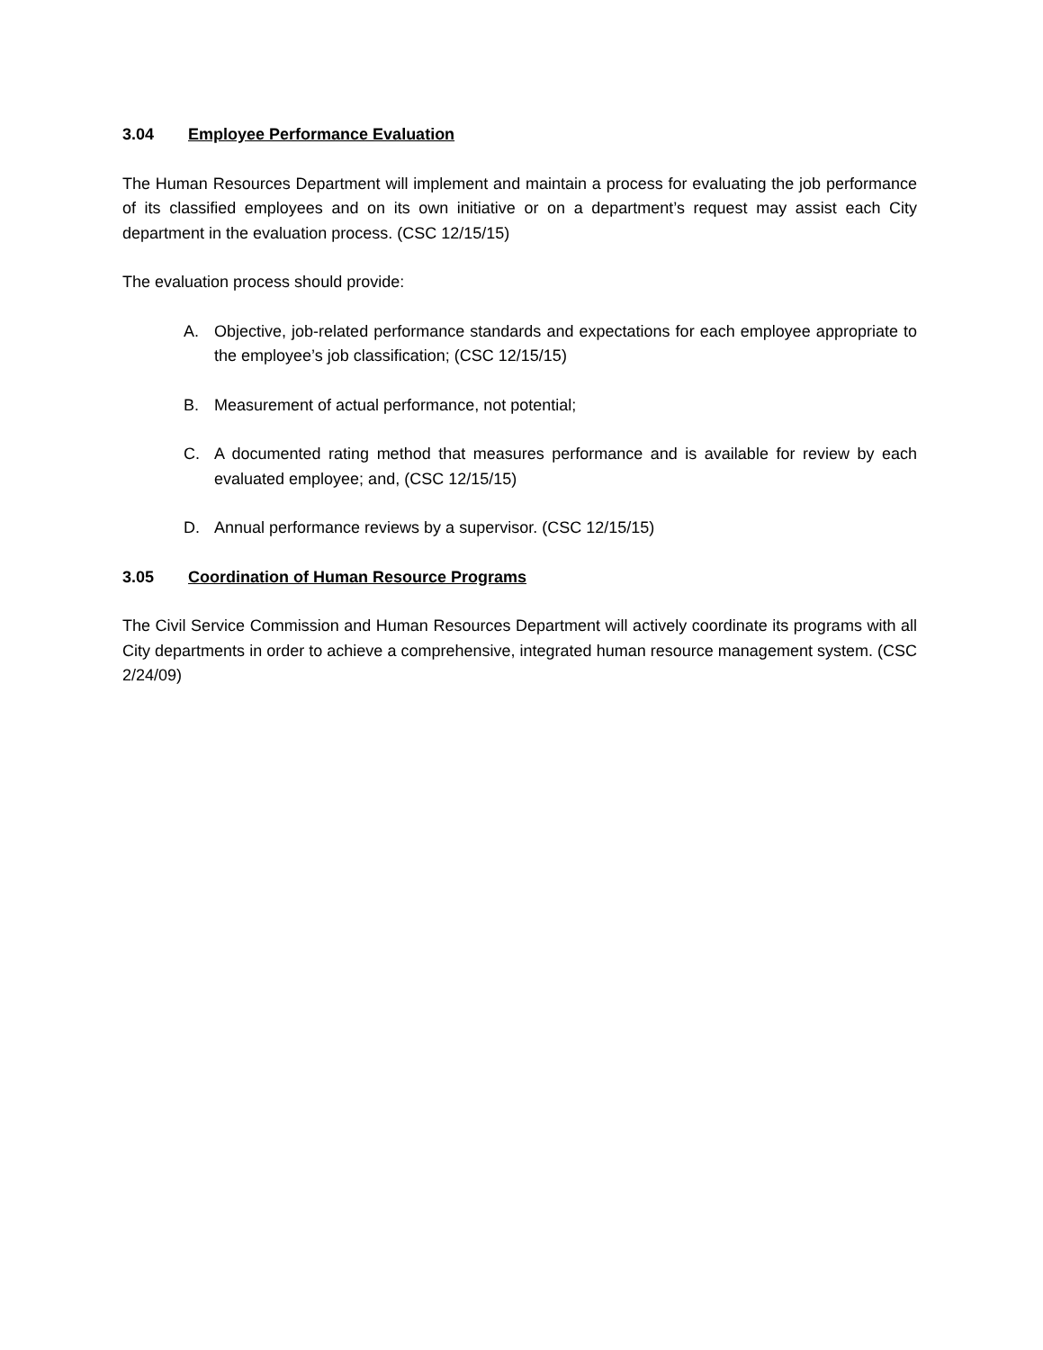3.04 Employee Performance Evaluation
The Human Resources Department will implement and maintain a process for evaluating the job performance of its classified employees and on its own initiative or on a department’s request may assist each City department in the evaluation process. (CSC 12/15/15)
The evaluation process should provide:
A. Objective, job-related performance standards and expectations for each employee appropriate to the employee’s job classification; (CSC 12/15/15)
B. Measurement of actual performance, not potential;
C. A documented rating method that measures performance and is available for review by each evaluated employee; and, (CSC 12/15/15)
D. Annual performance reviews by a supervisor. (CSC 12/15/15)
3.05 Coordination of Human Resource Programs
The Civil Service Commission and Human Resources Department will actively coordinate its programs with all City departments in order to achieve a comprehensive, integrated human resource management system. (CSC 2/24/09)